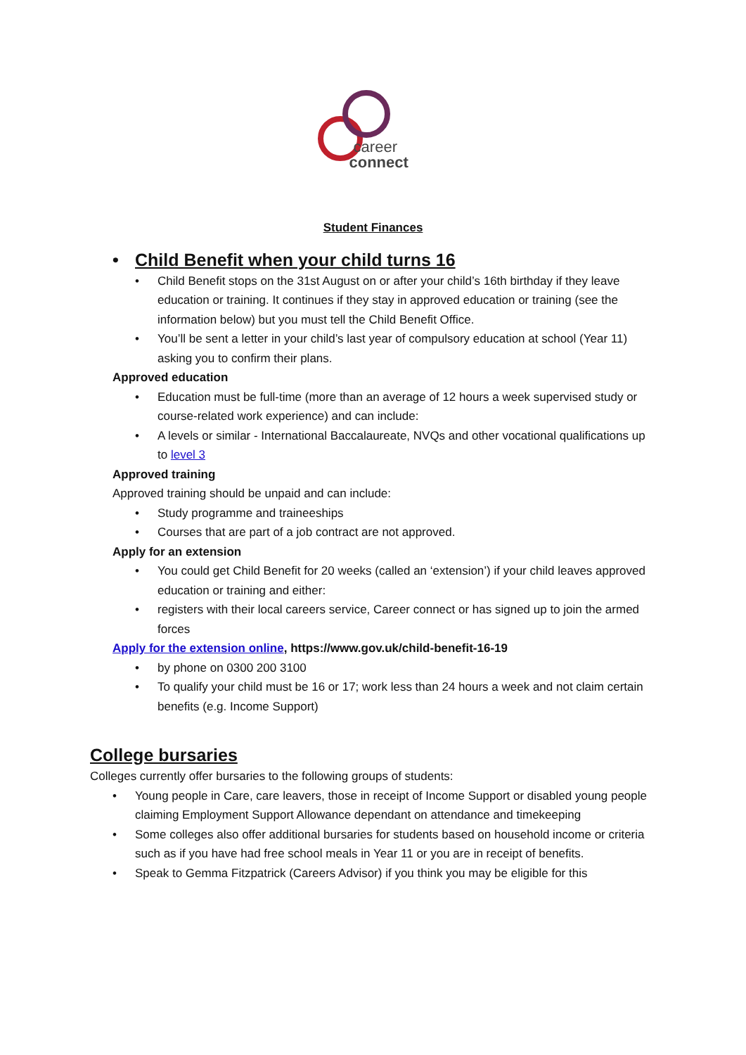career
connect
Student Finances
• Child Benefit when your child turns 16
• Child Benefit stops on the 31st August on or after your child’s 16th birthday if they leave education or training. It continues if they stay in approved education or training (see the information below) but you must tell the Child Benefit Office.
• You’ll be sent a letter in your child’s last year of compulsory education at school (Year 11) asking you to confirm their plans.
Approved education
• Education must be full-time (more than an average of 12 hours a week supervised study or course-related work experience) and can include:
• A levels or similar - International Baccalaureate, NVQs and other vocational qualifications up to level 3
Approved training
Approved training should be unpaid and can include:
• Study programme and traineeships
• Courses that are part of a job contract are not approved.
Apply for an extension
• You could get Child Benefit for 20 weeks (called an ‘extension’) if your child leaves approved education or training and either:
• registers with their local careers service, Career connect or has signed up to join the armed forces
Apply for the extension online, https://www.gov.uk/child-benefit-16-19
• by phone on 0300 200 3100
• To qualify your child must be 16 or 17; work less than 24 hours a week and not claim certain benefits (e.g. Income Support)
College bursaries
Colleges currently offer bursaries to the following groups of students:
• Young people in Care, care leavers, those in receipt of Income Support or disabled young people claiming Employment Support Allowance dependant on attendance and timekeeping
• Some colleges also offer additional bursaries for students based on household income or criteria such as if you have had free school meals in Year 11 or you are in receipt of benefits.
• Speak to Gemma Fitzpatrick (Careers Advisor) if you think you may be eligible for this